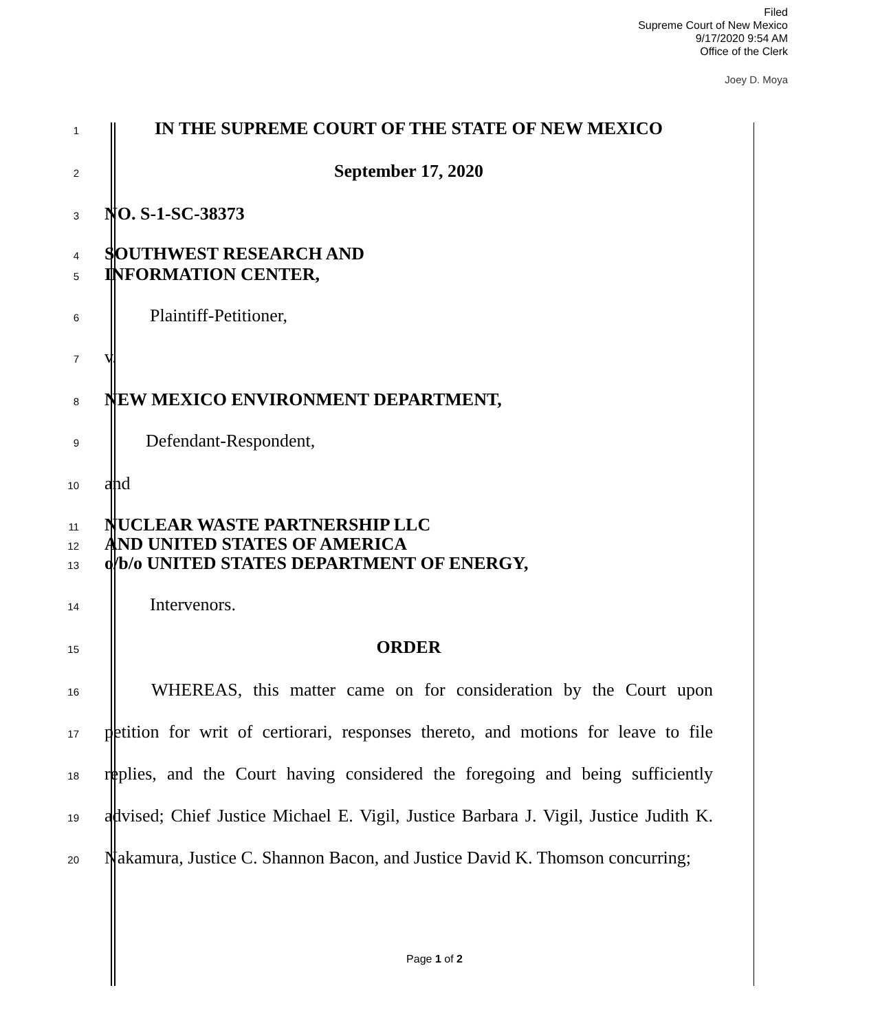Filed
Supreme Court of New Mexico
9/17/2020 9:54 AM
Office of the Clerk
Joey D. Moya
1 IN THE SUPREME COURT OF THE STATE OF NEW MEXICO
2 September 17, 2020
3 NO. S-1-SC-38373
4 SOUTHWEST RESEARCH AND
5 INFORMATION CENTER,
6 Plaintiff-Petitioner,
7 v.
8 NEW MEXICO ENVIRONMENT DEPARTMENT,
9 Defendant-Respondent,
10 and
11 NUCLEAR WASTE PARTNERSHIP LLC
12 AND UNITED STATES OF AMERICA
13 o/b/o UNITED STATES DEPARTMENT OF ENERGY,
14 Intervenors.
15 ORDER
16 WHEREAS, this matter came on for consideration by the Court upon
17 petition for writ of certiorari, responses thereto, and motions for leave to file
18 replies, and the Court having considered the foregoing and being sufficiently
19 advised; Chief Justice Michael E. Vigil, Justice Barbara J. Vigil, Justice Judith K.
20 Nakamura, Justice C. Shannon Bacon, and Justice David K. Thomson concurring;
Page 1 of 2